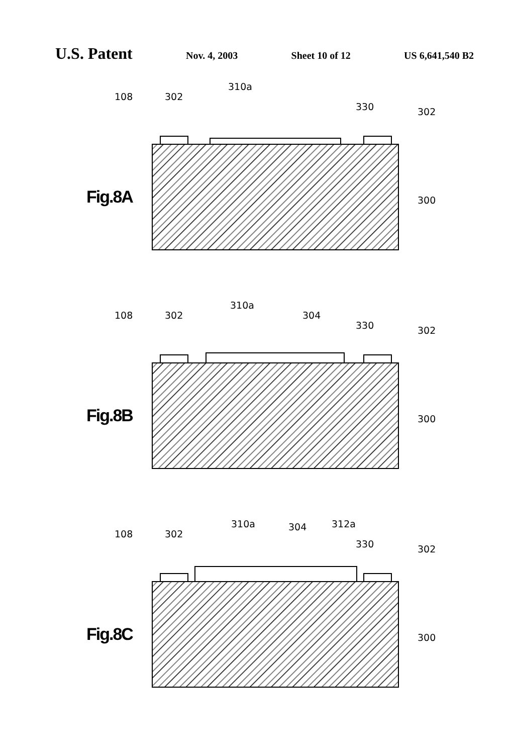U.S. Patent Nov. 4, 2003 Sheet 10 of 12 US 6,641,540 B2
108 302
310a
330 302
Fig.8A 300
108 302
310a
304
330 302
Fig.8B 300
108 302
310a 304 312a
330 302
Fig.8C 300